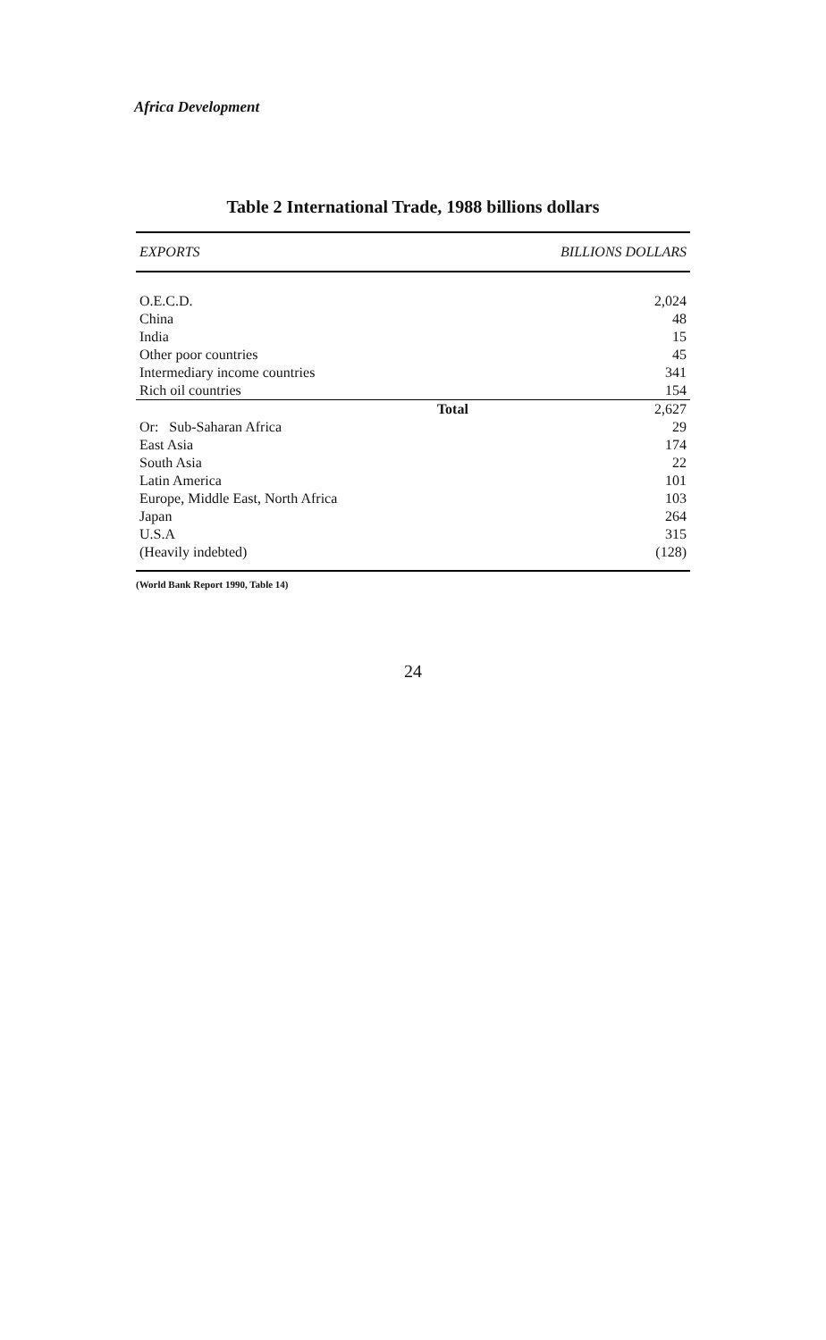Africa Development
Table 2 International Trade, 1988 billions dollars
| EXPORTS | BILLIONS DOLLARS |
| --- | --- |
| O.E.C.D. | 2,024 |
| China | 48 |
| India | 15 |
| Other poor countries | 45 |
| Intermediary income countries | 341 |
| Rich oil countries | 154 |
| Total | 2,627 |
| Or: Sub-Saharan Africa | 29 |
| East Asia | 174 |
| South Asia | 22 |
| Latin America | 101 |
| Europe, Middle East, North Africa | 103 |
| Japan | 264 |
| U.S.A | 315 |
| (Heavily indebted) | (128) |
(World Bank Report 1990, Table 14)
24